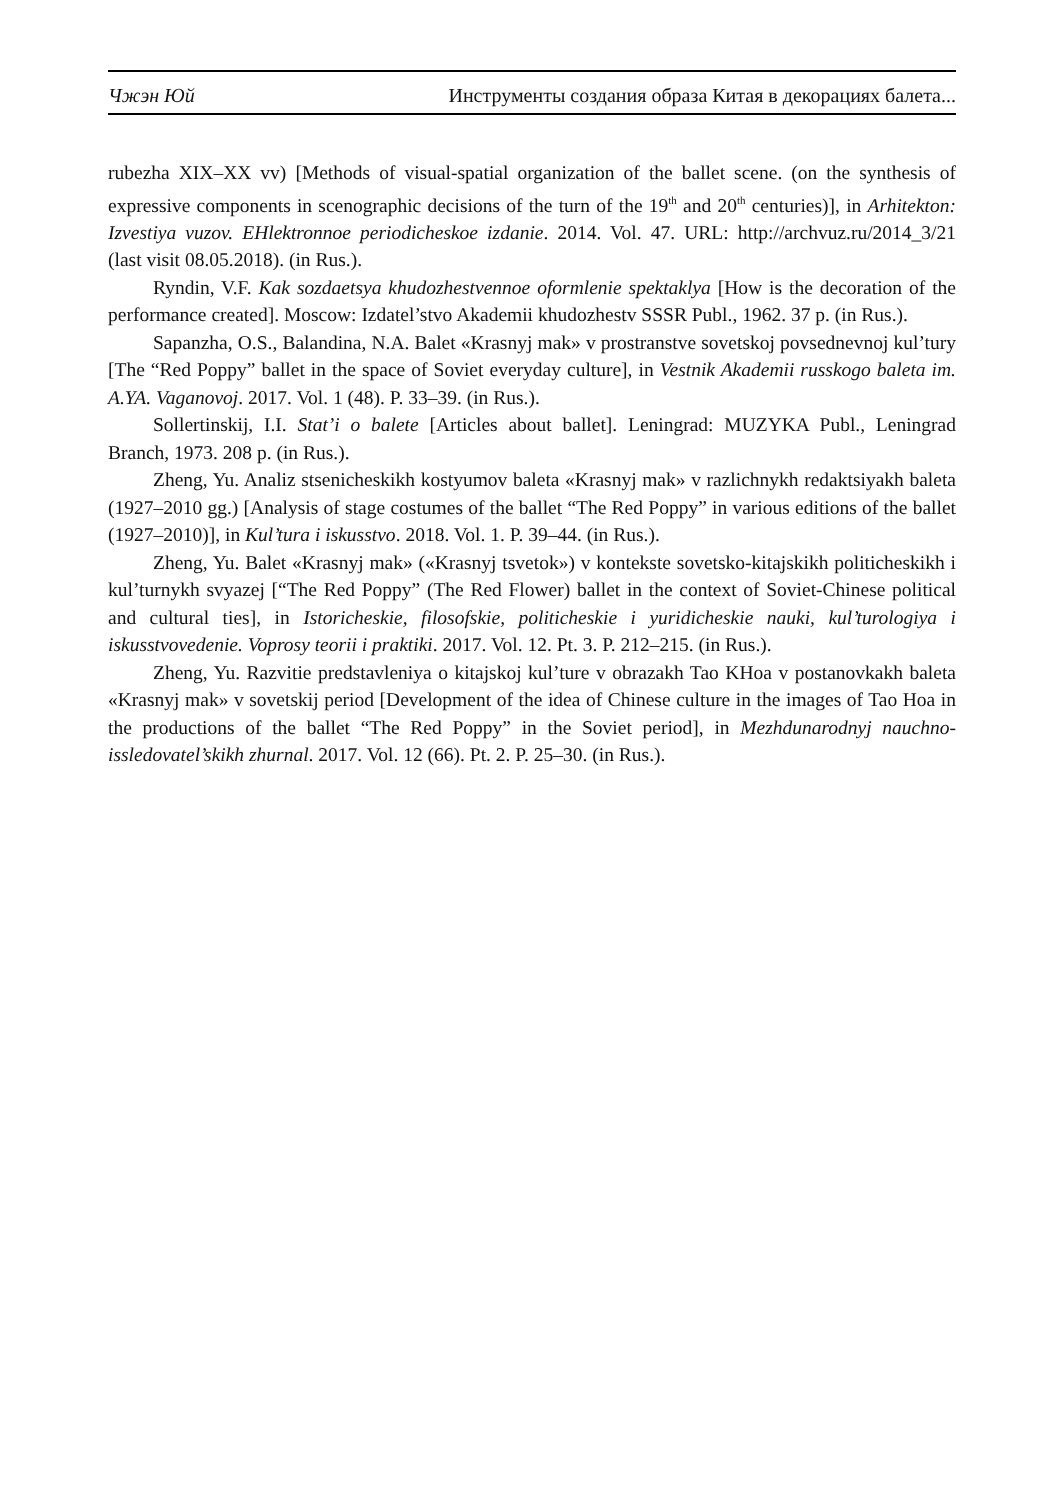Чжэн Юй Инструменты создания образа Китая в декорациях балета...
rubezha XIX–XX vv) [Methods of visual-spatial organization of the ballet scene. (on the synthesis of expressive components in scenographic decisions of the turn of the 19<sup>th</sup> and 20<sup>th</sup> centuries)], in Arhitekton: Izvestiya vuzov. EHlektronnoe periodicheskoe izdanie. 2014. Vol. 47. URL: http://archvuz.ru/2014_3/21 (last visit 08.05.2018). (in Rus.).
Ryndin, V.F. Kak sozdaetsya khudozhestvennoe oformlenie spektaklya [How is the decoration of the performance created]. Moscow: Izdatel’stvo Akademii khudozhestv SSSR Publ., 1962. 37 p. (in Rus.).
Sapanzha, O.S., Balandina, N.A. Balet «Krasnyj mak» v prostranstve sovetskoj povsednevnoj kul’tury [The “Red Poppy” ballet in the space of Soviet everyday culture], in Vestnik Akademii russkogo baleta im. A.YA. Vaganovoj. 2017. Vol. 1 (48). P. 33–39. (in Rus.).
Sollertinskij, I.I. Stat’i o balete [Articles about ballet]. Leningrad: MUZYKA Publ., Leningrad Branch, 1973. 208 p. (in Rus.).
Zheng, Yu. Analiz stsenicheskikh kostyumov baleta «Krasnyj mak» v razlichnykh redaktsiyakh baleta (1927–2010 gg.) [Analysis of stage costumes of the ballet “The Red Poppy” in various editions of the ballet (1927–2010)], in Kul’tura i iskusstvo. 2018. Vol. 1. P. 39–44. (in Rus.).
Zheng, Yu. Balet «Krasnyj mak» («Krasnyj tsvetok») v kontekste sovetsko-kitajskikh politicheskikh i kul’turnykh svyazej [“The Red Poppy” (The Red Flower) ballet in the context of Soviet-Chinese political and cultural ties], in Istoricheskie, filosofskie, politicheskie i yuridicheskie nauki, kul’turologiya i iskusstvovedenie. Voprosy teorii i praktiki. 2017. Vol. 12. Pt. 3. P. 212–215. (in Rus.).
Zheng, Yu. Razvitie predstavleniya o kitajskoj kul’ture v obrazakh Tao KHoa v postanovkakh baleta «Krasnyj mak» v sovetskij period [Development of the idea of Chinese culture in the images of Tao Hoa in the productions of the ballet “The Red Poppy” in the Soviet period], in Mezhdunarodnyj nauchno-issledovatel’skikh zhurnal. 2017. Vol. 12 (66). Pt. 2. P. 25–30. (in Rus.).